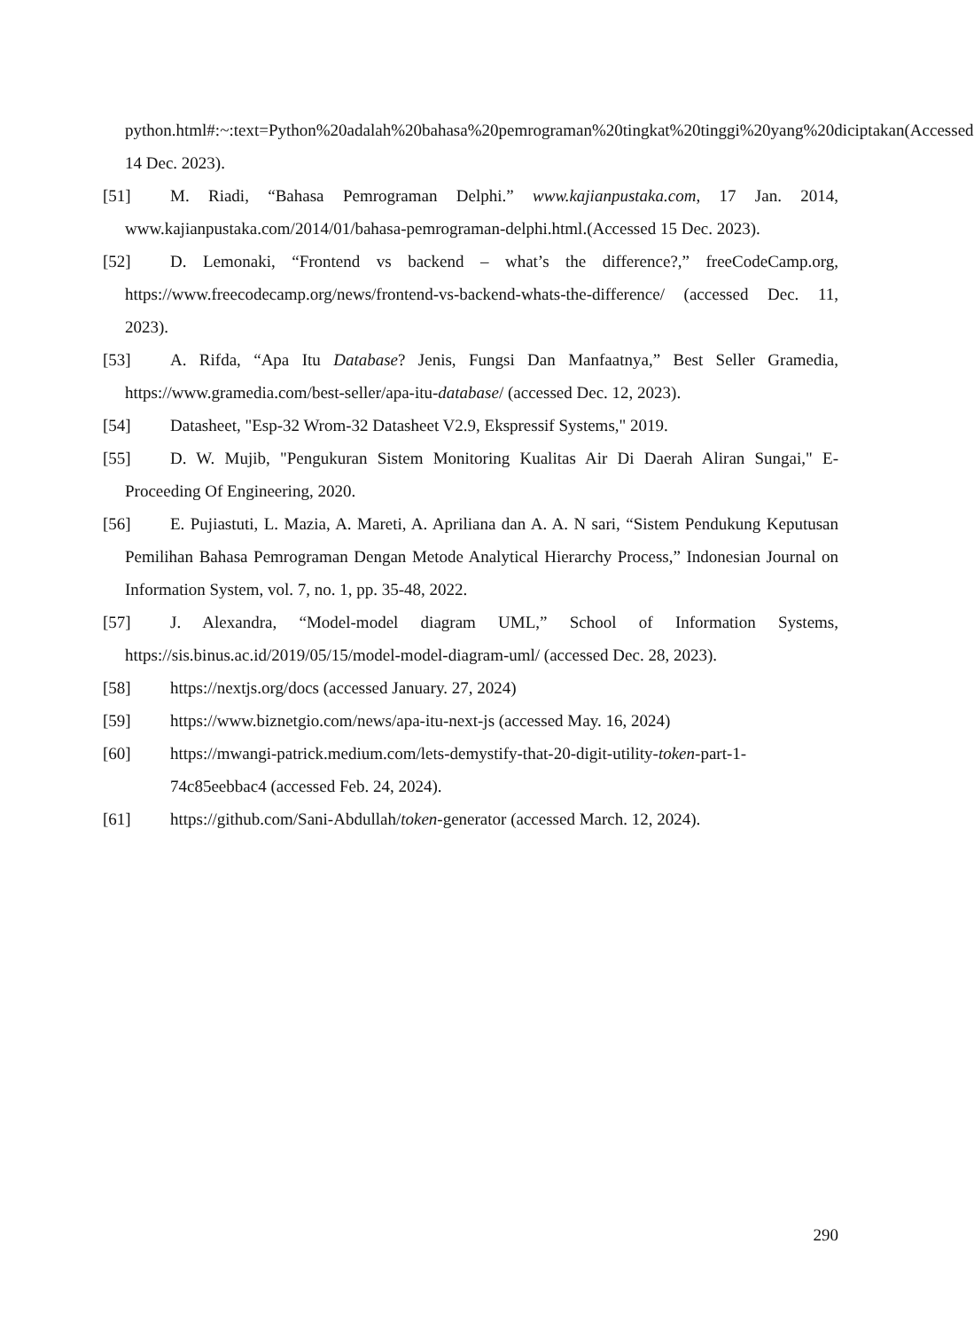python.html#:~:text=Python%20adalah%20bahasa%20pemrograman%20tingkat%20tinggi%20yang%20diciptakan(Accessed 14 Dec. 2023).
[51] M. Riadi, “Bahasa Pemrograman Delphi.” www.kajianpustaka.com, 17 Jan. 2014, www.kajianpustaka.com/2014/01/bahasa-pemrograman-delphi.html.(Accessed 15 Dec. 2023).
[52] D. Lemonaki, “Frontend vs backend – what’s the difference?,” freeCodeCamp.org, https://www.freecodecamp.org/news/frontend-vs-backend-whats-the-difference/ (accessed Dec. 11, 2023).
[53] A. Rifda, “Apa Itu Database? Jenis, Fungsi Dan Manfaatnya,” Best Seller Gramedia, https://www.gramedia.com/best-seller/apa-itu-database/ (accessed Dec. 12, 2023).
[54] Datasheet, "Esp-32 Wrom-32 Datasheet V2.9, Ekspressif Systems," 2019.
[55] D. W. Mujib, "Pengukuran Sistem Monitoring Kualitas Air Di Daerah Aliran Sungai," E-Proceeding Of Engineering, 2020.
[56] E. Pujiastuti, L. Mazia, A. Mareti, A. Apriliana dan A. A. N sari, “Sistem Pendukung Keputusan Pemilihan Bahasa Pemrograman Dengan Metode Analytical Hierarchy Process,” Indonesian Journal on Information System, vol. 7, no. 1, pp. 35-48, 2022.
[57] J. Alexandra, “Model-model diagram UML,” School of Information Systems, https://sis.binus.ac.id/2019/05/15/model-model-diagram-uml/ (accessed Dec. 28, 2023).
[58] https://nextjs.org/docs (accessed January. 27, 2024)
[59] https://www.biznetgio.com/news/apa-itu-next-js (accessed May. 16, 2024)
[60] https://mwangi-patrick.medium.com/lets-demystify-that-20-digit-utility-token-part-1-74c85eebbac4 (accessed Feb. 24, 2024).
[61] https://github.com/Sani-Abdullah/token-generator (accessed March. 12, 2024).
290